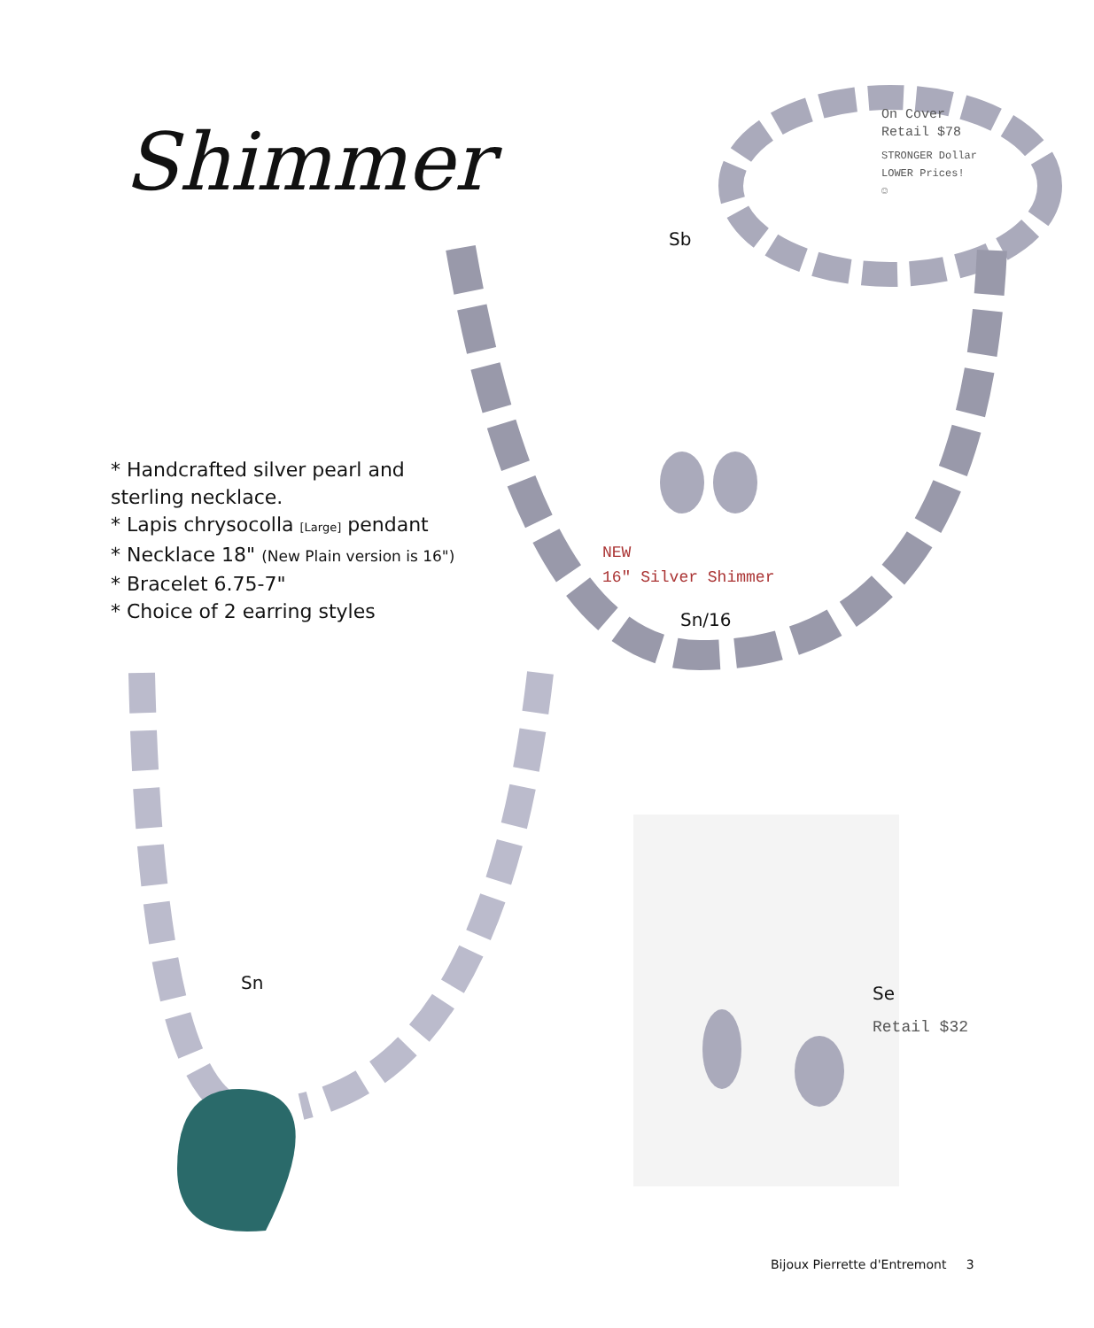Shimmer
On Cover
Retail $78
STRONGER Dollar
LOWER Prices!
☺
Sb
* Handcrafted silver pearl and
sterling necklace.
* Lapis chrysocolla [Large] pendant
* Necklace 18" (New Plain version is 16")
* Bracelet 6.75-7"
* Choice of 2 earring styles
NEW
16" Silver Shimmer
Sn/16
Sn
Se
Retail $32
Bijoux Pierrette d'Entremont 3